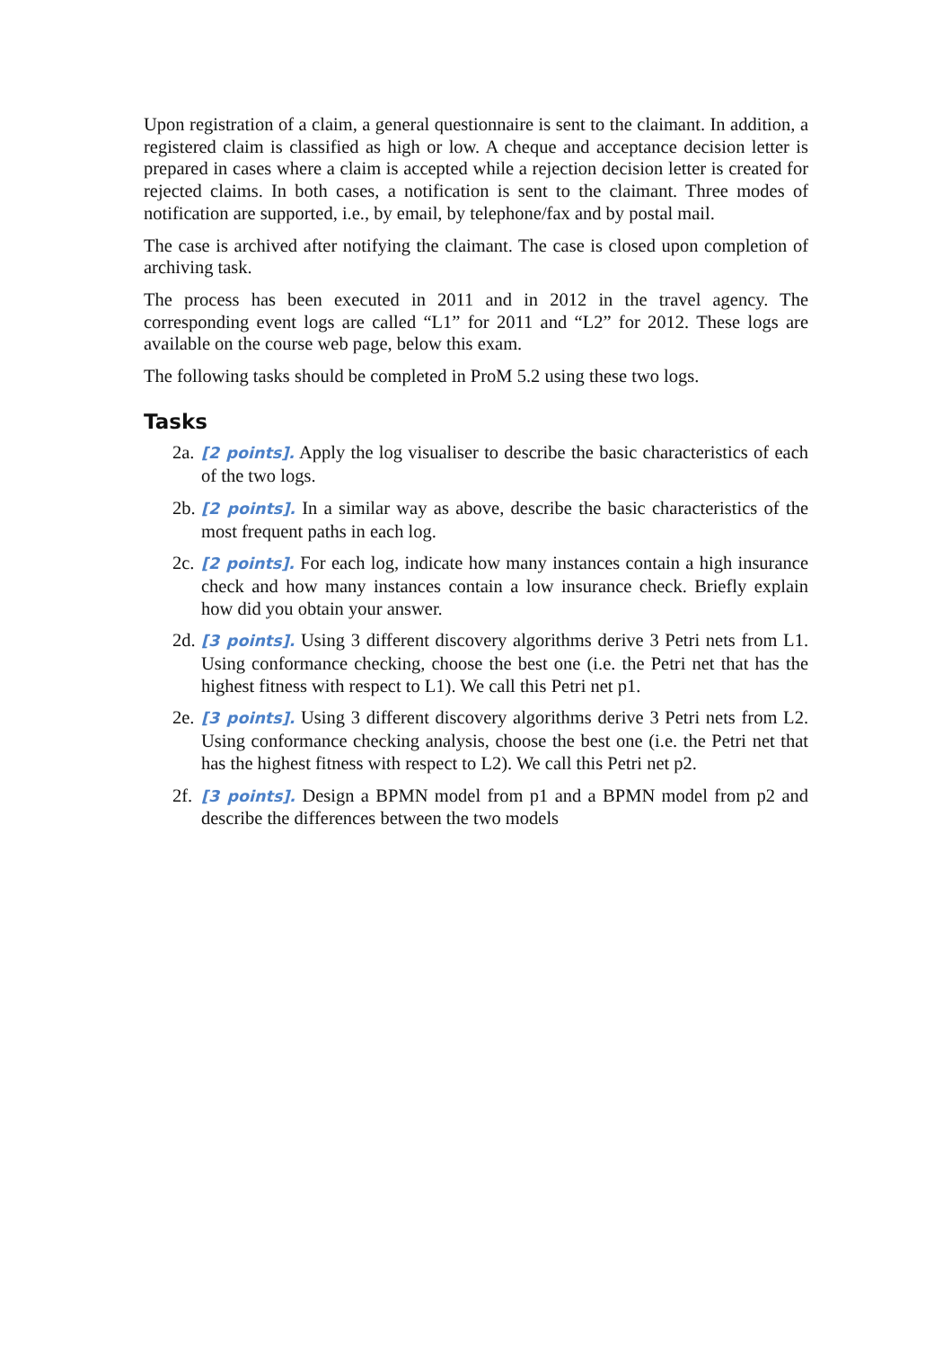Upon registration of a claim, a general questionnaire is sent to the claimant. In addition, a registered claim is classified as high or low. A cheque and acceptance decision letter is prepared in cases where a claim is accepted while a rejection decision letter is created for rejected claims. In both cases, a notification is sent to the claimant. Three modes of notification are supported, i.e., by email, by telephone/fax and by postal mail.
The case is archived after notifying the claimant. The case is closed upon completion of archiving task.
The process has been executed in 2011 and in 2012 in the travel agency. The corresponding event logs are called “L1” for 2011 and “L2” for 2012. These logs are available on the course web page, below this exam.
The following tasks should be completed in ProM 5.2 using these two logs.
Tasks
2a. [2 points]. Apply the log visualiser to describe the basic characteristics of each of the two logs.
2b. [2 points]. In a similar way as above, describe the basic characteristics of the most frequent paths in each log.
2c. [2 points]. For each log, indicate how many instances contain a high insurance check and how many instances contain a low insurance check. Briefly explain how did you obtain your answer.
2d. [3 points]. Using 3 different discovery algorithms derive 3 Petri nets from L1. Using conformance checking, choose the best one (i.e. the Petri net that has the highest fitness with respect to L1). We call this Petri net p1.
2e. [3 points]. Using 3 different discovery algorithms derive 3 Petri nets from L2. Using conformance checking analysis, choose the best one (i.e. the Petri net that has the highest fitness with respect to L2). We call this Petri net p2.
2f. [3 points]. Design a BPMN model from p1 and a BPMN model from p2 and describe the differences between the two models